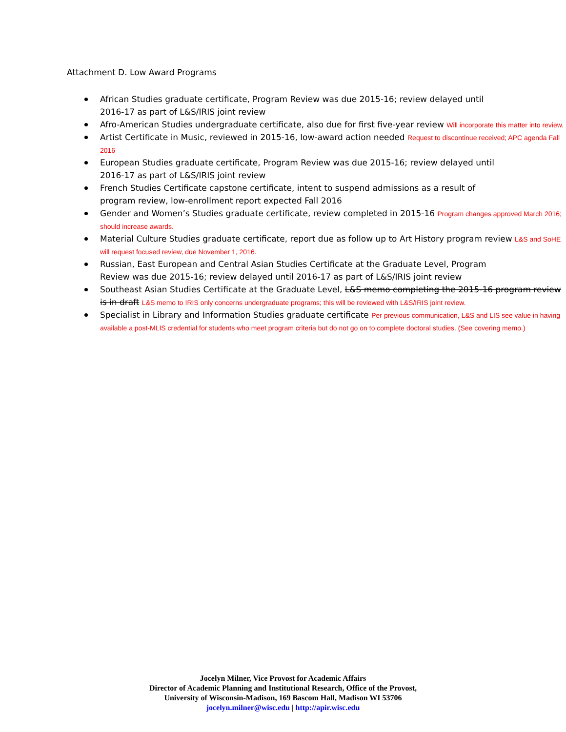Attachment D. Low Award Programs
African Studies graduate certificate, Program Review was due 2015-16; review delayed until 2016-17 as part of L&S/IRIS joint review
Afro-American Studies undergraduate certificate, also due for first five-year review Will incorporate this matter into review.
Artist Certificate in Music, reviewed in 2015-16, low-award action needed Request to discontinue received; APC agenda Fall 2016
European Studies graduate certificate, Program Review was due 2015-16; review delayed until 2016-17 as part of L&S/IRIS joint review
French Studies Certificate capstone certificate, intent to suspend admissions as a result of program review, low-enrollment report expected Fall 2016
Gender and Women’s Studies graduate certificate, review completed in 2015-16 Program changes approved March 2016; should increase awards.
Material Culture Studies graduate certificate, report due as follow up to Art History program review L&S and SoHE will request focused review, due November 1, 2016.
Russian, East European and Central Asian Studies Certificate at the Graduate Level, Program Review was due 2015-16; review delayed until 2016-17 as part of L&S/IRIS joint review
Southeast Asian Studies Certificate at the Graduate Level, L&S memo completing the 2015-16 program review is in draft L&S memo to IRIS only concerns undergraduate programs; this will be reviewed with L&S/IRIS joint review.
Specialist in Library and Information Studies graduate certificate Per previous communication, L&S and LIS see value in having available a post-MLIS credential for students who meet program criteria but do not go on to complete doctoral studies. (See covering memo.)
Jocelyn Milner, Vice Provost for Academic Affairs
Director of Academic Planning and Institutional Research, Office of the Provost,
University of Wisconsin-Madison, 169 Bascom Hall, Madison WI 53706
jocelyn.milner@wisc.edu | http://apir.wisc.edu